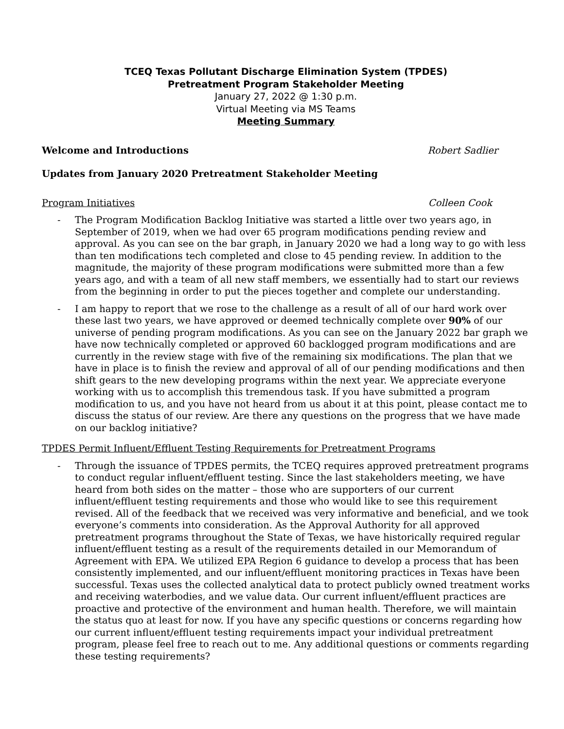TCEQ Texas Pollutant Discharge Elimination System (TPDES)
Pretreatment Program Stakeholder Meeting
January 27, 2022 @ 1:30 p.m.
Virtual Meeting via MS Teams
Meeting Summary
Welcome and Introductions Robert Sadlier
Updates from January 2020 Pretreatment Stakeholder Meeting
Program Initiatives Colleen Cook
- The Program Modification Backlog Initiative was started a little over two years ago, in September of 2019, when we had over 65 program modifications pending review and approval. As you can see on the bar graph, in January 2020 we had a long way to go with less than ten modifications tech completed and close to 45 pending review. In addition to the magnitude, the majority of these program modifications were submitted more than a few years ago, and with a team of all new staff members, we essentially had to start our reviews from the beginning in order to put the pieces together and complete our understanding.
- I am happy to report that we rose to the challenge as a result of all of our hard work over these last two years, we have approved or deemed technically complete over 90% of our universe of pending program modifications. As you can see on the January 2022 bar graph we have now technically completed or approved 60 backlogged program modifications and are currently in the review stage with five of the remaining six modifications. The plan that we have in place is to finish the review and approval of all of our pending modifications and then shift gears to the new developing programs within the next year. We appreciate everyone working with us to accomplish this tremendous task. If you have submitted a program modification to us, and you have not heard from us about it at this point, please contact me to discuss the status of our review. Are there any questions on the progress that we have made on our backlog initiative?
TPDES Permit Influent/Effluent Testing Requirements for Pretreatment Programs
- Through the issuance of TPDES permits, the TCEQ requires approved pretreatment programs to conduct regular influent/effluent testing. Since the last stakeholders meeting, we have heard from both sides on the matter – those who are supporters of our current influent/effluent testing requirements and those who would like to see this requirement revised. All of the feedback that we received was very informative and beneficial, and we took everyone’s comments into consideration. As the Approval Authority for all approved pretreatment programs throughout the State of Texas, we have historically required regular influent/effluent testing as a result of the requirements detailed in our Memorandum of Agreement with EPA. We utilized EPA Region 6 guidance to develop a process that has been consistently implemented, and our influent/effluent monitoring practices in Texas have been successful. Texas uses the collected analytical data to protect publicly owned treatment works and receiving waterbodies, and we value data. Our current influent/effluent practices are proactive and protective of the environment and human health. Therefore, we will maintain the status quo at least for now. If you have any specific questions or concerns regarding how our current influent/effluent testing requirements impact your individual pretreatment program, please feel free to reach out to me. Any additional questions or comments regarding these testing requirements?